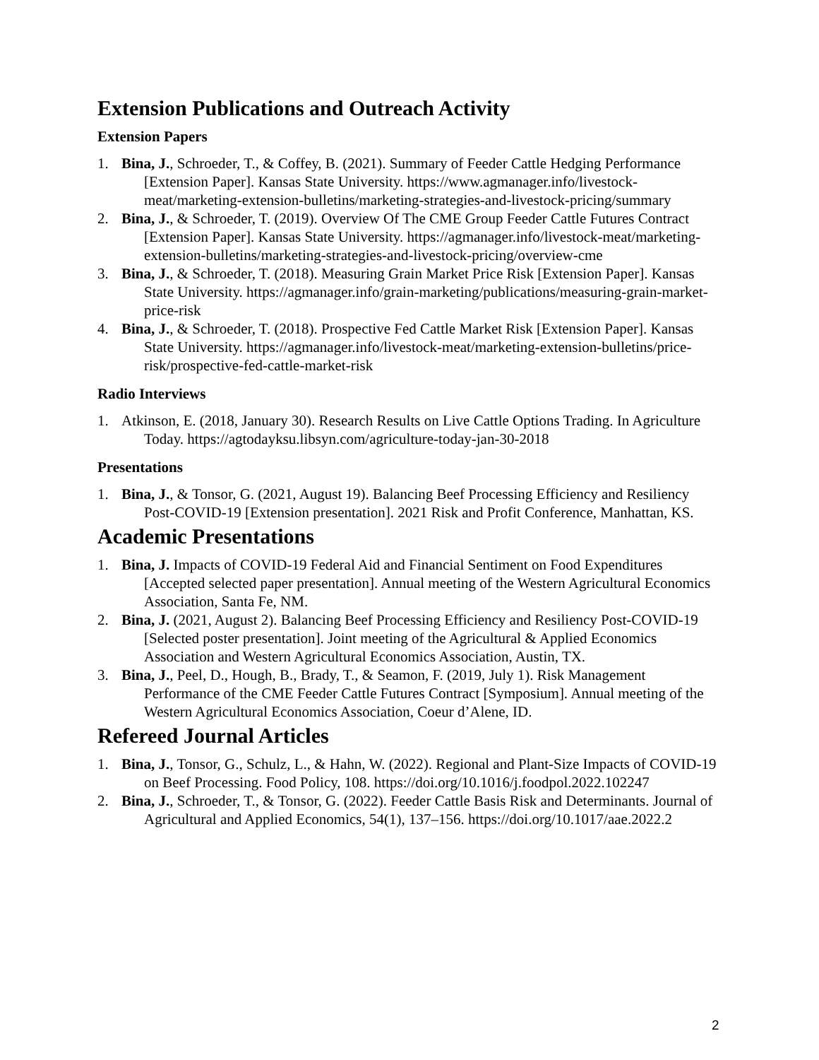Extension Publications and Outreach Activity
Extension Papers
1. Bina, J., Schroeder, T., & Coffey, B. (2021). Summary of Feeder Cattle Hedging Performance [Extension Paper]. Kansas State University. https://www.agmanager.info/livestock-meat/marketing-extension-bulletins/marketing-strategies-and-livestock-pricing/summary
2. Bina, J., & Schroeder, T. (2019). Overview Of The CME Group Feeder Cattle Futures Contract [Extension Paper]. Kansas State University. https://agmanager.info/livestock-meat/marketing-extension-bulletins/marketing-strategies-and-livestock-pricing/overview-cme
3. Bina, J., & Schroeder, T. (2018). Measuring Grain Market Price Risk [Extension Paper]. Kansas State University. https://agmanager.info/grain-marketing/publications/measuring-grain-market-price-risk
4. Bina, J., & Schroeder, T. (2018). Prospective Fed Cattle Market Risk [Extension Paper]. Kansas State University. https://agmanager.info/livestock-meat/marketing-extension-bulletins/price-risk/prospective-fed-cattle-market-risk
Radio Interviews
1. Atkinson, E. (2018, January 30). Research Results on Live Cattle Options Trading. In Agriculture Today. https://agtodayksu.libsyn.com/agriculture-today-jan-30-2018
Presentations
1. Bina, J., & Tonsor, G. (2021, August 19). Balancing Beef Processing Efficiency and Resiliency Post-COVID-19 [Extension presentation]. 2021 Risk and Profit Conference, Manhattan, KS.
Academic Presentations
1. Bina, J. Impacts of COVID-19 Federal Aid and Financial Sentiment on Food Expenditures [Accepted selected paper presentation]. Annual meeting of the Western Agricultural Economics Association, Santa Fe, NM.
2. Bina, J. (2021, August 2). Balancing Beef Processing Efficiency and Resiliency Post-COVID-19 [Selected poster presentation]. Joint meeting of the Agricultural & Applied Economics Association and Western Agricultural Economics Association, Austin, TX.
3. Bina, J., Peel, D., Hough, B., Brady, T., & Seamon, F. (2019, July 1). Risk Management Performance of the CME Feeder Cattle Futures Contract [Symposium]. Annual meeting of the Western Agricultural Economics Association, Coeur d’Alene, ID.
Refereed Journal Articles
1. Bina, J., Tonsor, G., Schulz, L., & Hahn, W. (2022). Regional and Plant-Size Impacts of COVID-19 on Beef Processing. Food Policy, 108. https://doi.org/10.1016/j.foodpol.2022.102247
2. Bina, J., Schroeder, T., & Tonsor, G. (2022). Feeder Cattle Basis Risk and Determinants. Journal of Agricultural and Applied Economics, 54(1), 137–156. https://doi.org/10.1017/aae.2022.2
2